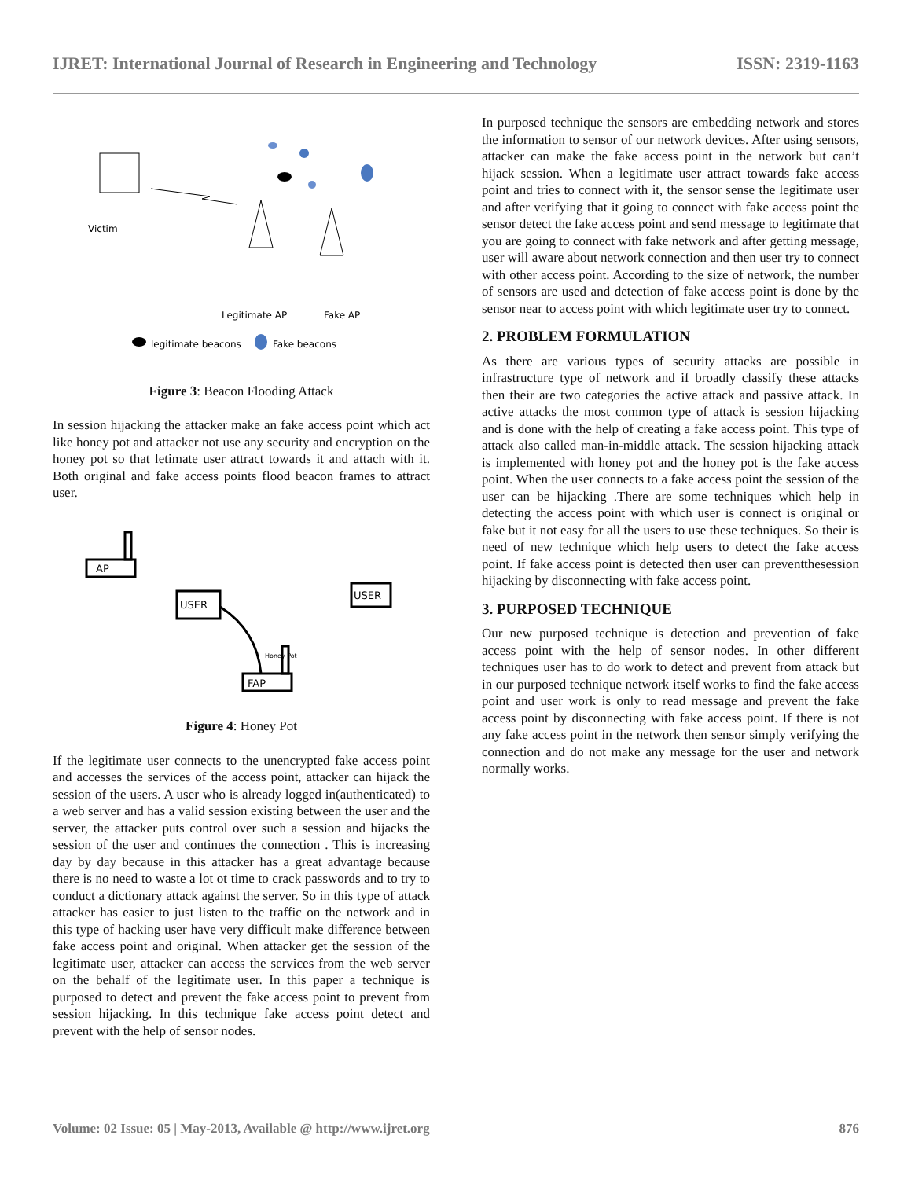IJRET: International Journal of Research in Engineering and Technology ISSN: 2319-1163
Victim
Legitimate AP
Fake AP
legitimate beacons
Fake beacons
Figure 3: Beacon Flooding Attack
In session hijacking the attacker make an fake access point which act like honey pot and attacker not use any security and encryption on the honey pot so that letimate user attract towards it and attach with it. Both original and fake access points flood beacon frames to attract user.
AP
USER
USER
Honey Pot
FAP
Figure 4: Honey Pot
If the legitimate user connects to the unencrypted fake access point and accesses the services of the access point, attacker can hijack the session of the users. A user who is already logged in(authenticated) to a web server and has a valid session existing between the user and the server, the attacker puts control over such a session and hijacks the session of the user and continues the connection . This is increasing day by day because in this attacker has a great advantage because there is no need to waste a lot ot time to crack passwords and to try to conduct a dictionary attack against the server. So in this type of attack attacker has easier to just listen to the traffic on the network and in this type of hacking user have very difficult make difference between fake access point and original. When attacker get the session of the legitimate user, attacker can access the services from the web server on the behalf of the legitimate user. In this paper a technique is purposed to detect and prevent the fake access point to prevent from session hijacking. In this technique fake access point detect and prevent with the help of sensor nodes.
In purposed technique the sensors are embedding network and stores the information to sensor of our network devices. After using sensors, attacker can make the fake access point in the network but can’t hijack session. When a legitimate user attract towards fake access point and tries to connect with it, the sensor sense the legitimate user and after verifying that it going to connect with fake access point the sensor detect the fake access point and send message to legitimate that you are going to connect with fake network and after getting message, user will aware about network connection and then user try to connect with other access point. According to the size of network, the number of sensors are used and detection of fake access point is done by the sensor near to access point with which legitimate user try to connect.
2. PROBLEM FORMULATION
As there are various types of security attacks are possible in infrastructure type of network and if broadly classify these attacks then their are two categories the active attack and passive attack. In active attacks the most common type of attack is session hijacking and is done with the help of creating a fake access point. This type of attack also called man-in-middle attack. The session hijacking attack is implemented with honey pot and the honey pot is the fake access point. When the user connects to a fake access point the session of the user can be hijacking .There are some techniques which help in detecting the access point with which user is connect is original or fake but it not easy for all the users to use these techniques. So their is need of new technique which help users to detect the fake access point. If fake access point is detected then user can preventthesession hijacking by disconnecting with fake access point.
3. PURPOSED TECHNIQUE
Our new purposed technique is detection and prevention of fake access point with the help of sensor nodes. In other different techniques user has to do work to detect and prevent from attack but in our purposed technique network itself works to find the fake access point and user work is only to read message and prevent the fake access point by disconnecting with fake access point. If there is not any fake access point in the network then sensor simply verifying the connection and do not make any message for the user and network normally works.
Volume: 02 Issue: 05 | May-2013, Available @ http://www.ijret.org 876